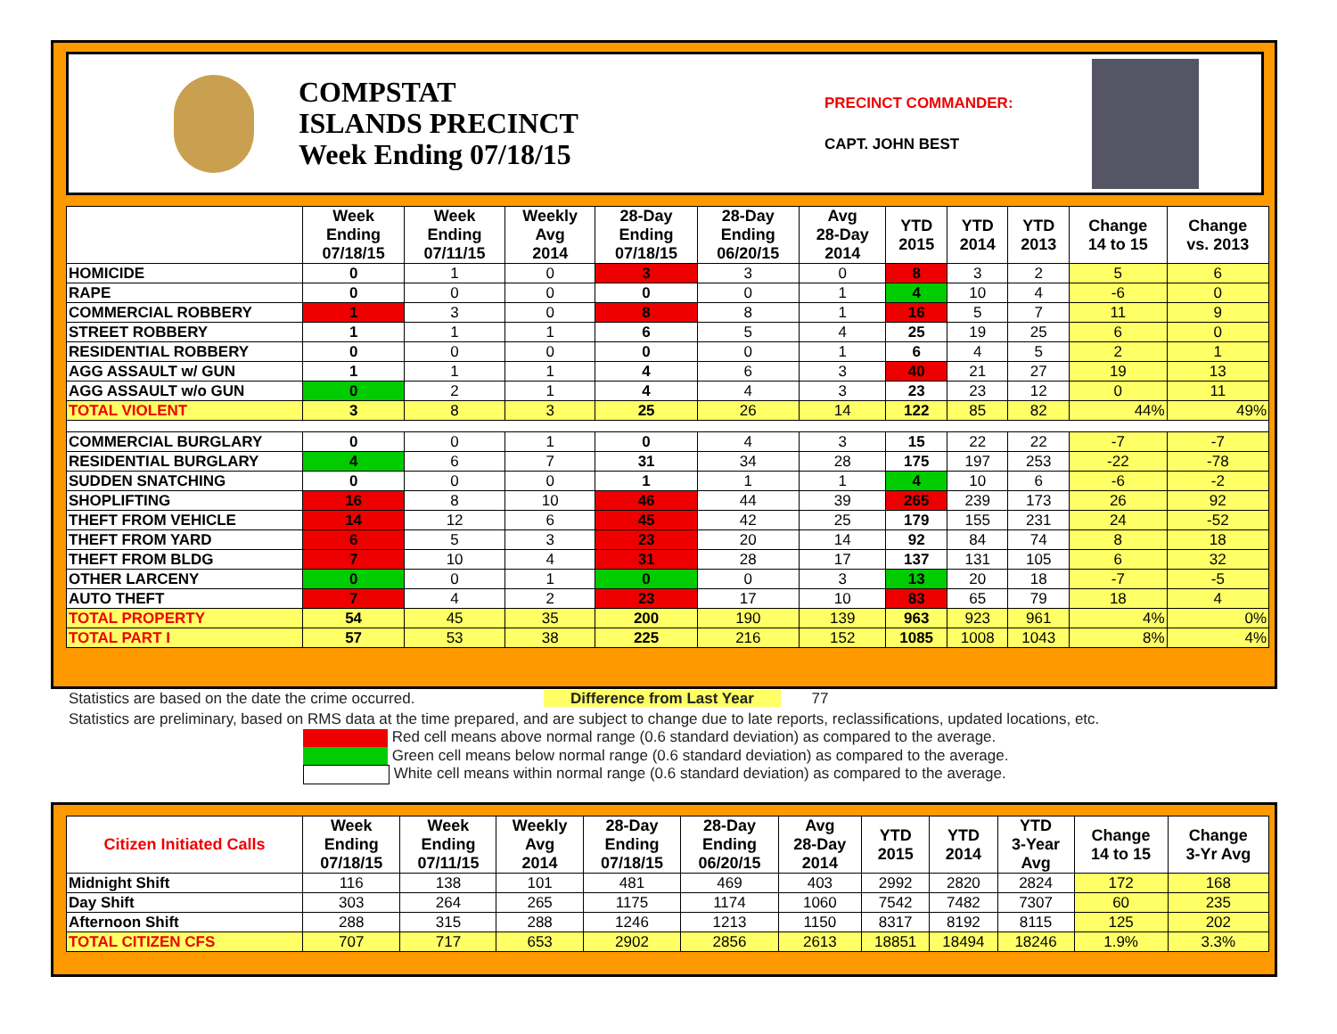COMPSTAT
ISLANDS PRECINCT
Week Ending 07/18/15
PRECINCT COMMANDER:
CAPT. JOHN BEST
| | Week Ending 07/18/15 | Week Ending 07/11/15 | Weekly Avg 2014 | 28-Day Ending 07/18/15 | 28-Day Ending 06/20/15 | Avg 28-Day 2014 | YTD 2015 | YTD 2014 | YTD 2013 | Change 14 to 15 | Change vs. 2013 |
| --- | --- | --- | --- | --- | --- | --- | --- | --- | --- | --- | --- |
| HOMICIDE | 0 | 1 | 0 | 3 | 3 | 0 | 8 | 3 | 2 | 5 | 6 |
| RAPE | 0 | 0 | 0 | 0 | 0 | 1 | 4 | 10 | 4 | -6 | 0 |
| COMMERCIAL ROBBERY | 1 | 3 | 0 | 8 | 8 | 1 | 16 | 5 | 7 | 11 | 9 |
| STREET ROBBERY | 1 | 1 | 1 | 6 | 5 | 4 | 25 | 19 | 25 | 6 | 0 |
| RESIDENTIAL ROBBERY | 0 | 0 | 0 | 0 | 0 | 1 | 6 | 4 | 5 | 2 | 1 |
| AGG ASSAULT w/ GUN | 1 | 1 | 1 | 4 | 6 | 3 | 40 | 21 | 27 | 19 | 13 |
| AGG ASSAULT w/o GUN | 0 | 2 | 1 | 4 | 4 | 3 | 23 | 23 | 12 | 0 | 11 |
| TOTAL VIOLENT | 3 | 8 | 3 | 25 | 26 | 14 | 122 | 85 | 82 | 44% | 49% |
| COMMERCIAL BURGLARY | 0 | 0 | 1 | 0 | 4 | 3 | 15 | 22 | 22 | -7 | -7 |
| RESIDENTIAL BURGLARY | 4 | 6 | 7 | 31 | 34 | 28 | 175 | 197 | 253 | -22 | -78 |
| SUDDEN SNATCHING | 0 | 0 | 0 | 1 | 1 | 1 | 4 | 10 | 6 | -6 | -2 |
| SHOPLIFTING | 16 | 8 | 10 | 46 | 44 | 39 | 265 | 239 | 173 | 26 | 92 |
| THEFT FROM VEHICLE | 14 | 12 | 6 | 45 | 42 | 25 | 179 | 155 | 231 | 24 | -52 |
| THEFT FROM YARD | 6 | 5 | 3 | 23 | 20 | 14 | 92 | 84 | 74 | 8 | 18 |
| THEFT FROM BLDG | 7 | 10 | 4 | 31 | 28 | 17 | 137 | 131 | 105 | 6 | 32 |
| OTHER LARCENY | 0 | 0 | 1 | 0 | 0 | 3 | 13 | 20 | 18 | -7 | -5 |
| AUTO THEFT | 7 | 4 | 2 | 23 | 17 | 10 | 83 | 65 | 79 | 18 | 4 |
| TOTAL PROPERTY | 54 | 45 | 35 | 200 | 190 | 139 | 963 | 923 | 961 | 4% | 0% |
| TOTAL PART I | 57 | 53 | 38 | 225 | 216 | 152 | 1085 | 1008 | 1043 | 8% | 4% |
Statistics are based on the date the crime occurred. Difference from Last Year 77
Statistics are preliminary, based on RMS data at the time prepared, and are subject to change due to late reports, reclassifications, updated locations, etc.
Red cell means above normal range (0.6 standard deviation) as compared to the average.
Green cell means below normal range (0.6 standard deviation) as compared to the average.
White cell means within normal range (0.6 standard deviation) as compared to the average.
| Citizen Initiated Calls | Week Ending 07/18/15 | Week Ending 07/11/15 | Weekly Avg 2014 | 28-Day Ending 07/18/15 | 28-Day Ending 06/20/15 | Avg 28-Day 2014 | YTD 2015 | YTD 2014 | YTD 3-Year Avg | Change 14 to 15 | Change 3-Yr Avg |
| --- | --- | --- | --- | --- | --- | --- | --- | --- | --- | --- | --- |
| Midnight Shift | 116 | 138 | 101 | 481 | 469 | 403 | 2992 | 2820 | 2824 | 172 | 168 |
| Day Shift | 303 | 264 | 265 | 1175 | 1174 | 1060 | 7542 | 7482 | 7307 | 60 | 235 |
| Afternoon Shift | 288 | 315 | 288 | 1246 | 1213 | 1150 | 8317 | 8192 | 8115 | 125 | 202 |
| TOTAL CITIZEN CFS | 707 | 717 | 653 | 2902 | 2856 | 2613 | 18851 | 18494 | 18246 | 1.9% | 3.3% |